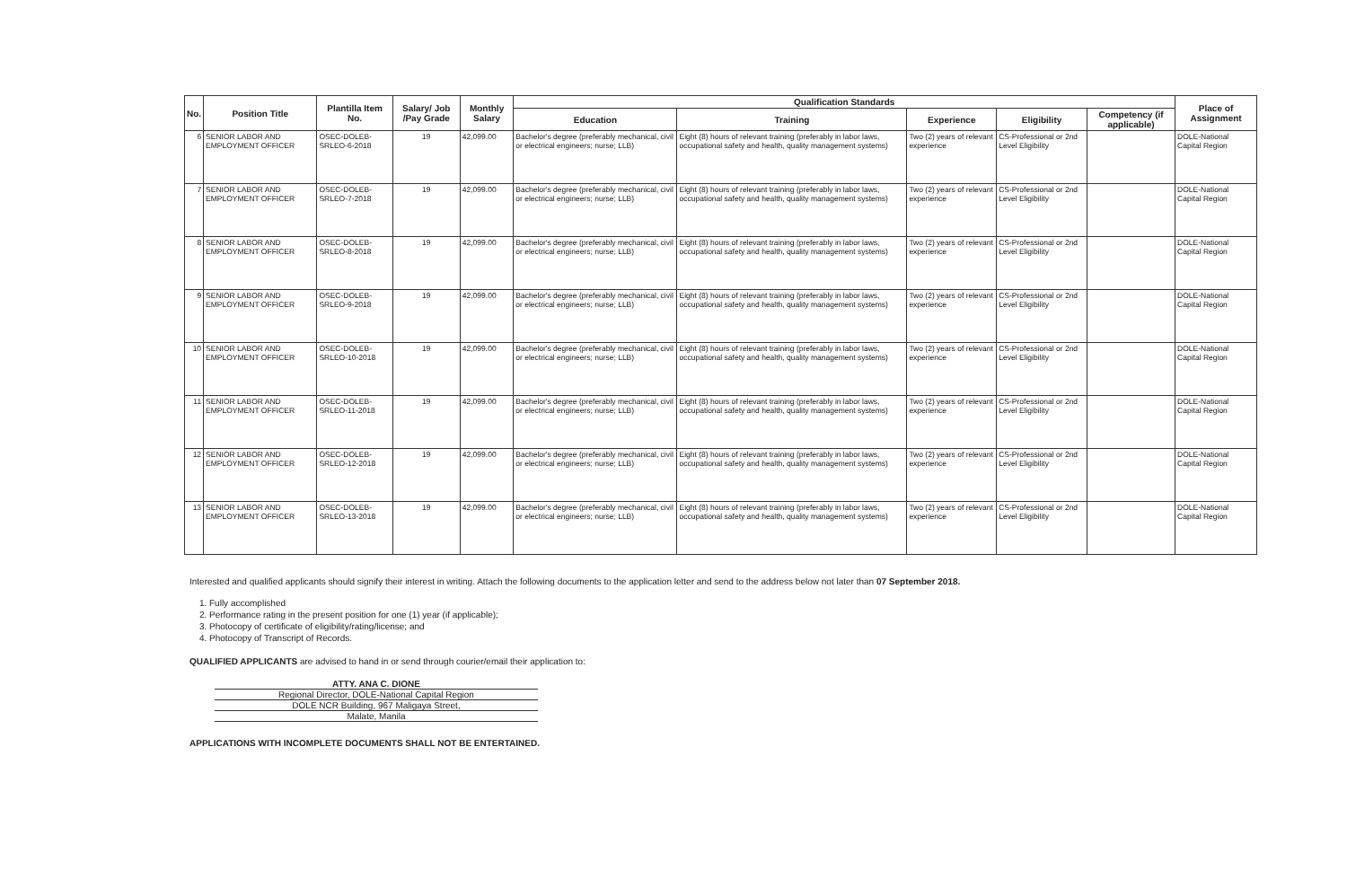| No. | Position Title | Plantilla Item No. | Salary/ Job /Pay Grade | Monthly Salary | Qualification Standards | | | | | Place of Assignment |
| --- | --- | --- | --- | --- | --- | --- | --- | --- | --- | --- |
| | | | | | Education | Training | Experience | Eligibility | Competency (if applicable) | |
| 6 | SENIOR LABOR AND EMPLOYMENT OFFICER | OSEC-DOLEB-SRLEO-6-2018 | 19 | 42,099.00 | Bachelor's degree (preferably mechanical, civil or electrical engineers; nurse; LLB) | Eight (8) hours of relevant training (preferably in labor laws, occupational safety and health, quality management systems) | Two (2) years of relevant experience | CS-Professional or 2nd Level Eligibility | | DOLE-National Capital Region |
| 7 | SENIOR LABOR AND EMPLOYMENT OFFICER | OSEC-DOLEB-SRLEO-7-2018 | 19 | 42,099.00 | Bachelor's degree (preferably mechanical, civil or electrical engineers; nurse; LLB) | Eight (8) hours of relevant training (preferably in labor laws, occupational safety and health, quality management systems) | Two (2) years of relevant experience | CS-Professional or 2nd Level Eligibility | | DOLE-National Capital Region |
| 8 | SENIOR LABOR AND EMPLOYMENT OFFICER | OSEC-DOLEB-SRLEO-8-2018 | 19 | 42,099.00 | Bachelor's degree (preferably mechanical, civil or electrical engineers; nurse; LLB) | Eight (8) hours of relevant training (preferably in labor laws, occupational safety and health, quality management systems) | Two (2) years of relevant experience | CS-Professional or 2nd Level Eligibility | | DOLE-National Capital Region |
| 9 | SENIOR LABOR AND EMPLOYMENT OFFICER | OSEC-DOLEB-SRLEO-9-2018 | 19 | 42,099.00 | Bachelor's degree (preferably mechanical, civil or electrical engineers; nurse; LLB) | Eight (8) hours of relevant training (preferably in labor laws, occupational safety and health, quality management systems) | Two (2) years of relevant experience | CS-Professional or 2nd Level Eligibility | | DOLE-National Capital Region |
| 10 | SENIOR LABOR AND EMPLOYMENT OFFICER | OSEC-DOLEB-SRLEO-10-2018 | 19 | 42,099.00 | Bachelor's degree (preferably mechanical, civil or electrical engineers; nurse; LLB) | Eight (8) hours of relevant training (preferably in labor laws, occupational safety and health, quality management systems) | Two (2) years of relevant experience | CS-Professional or 2nd Level Eligibility | | DOLE-National Capital Region |
| 11 | SENIOR LABOR AND EMPLOYMENT OFFICER | OSEC-DOLEB-SRLEO-11-2018 | 19 | 42,099.00 | Bachelor's degree (preferably mechanical, civil or electrical engineers; nurse; LLB) | Eight (8) hours of relevant training (preferably in labor laws, occupational safety and health, quality management systems) | Two (2) years of relevant experience | CS-Professional or 2nd Level Eligibility | | DOLE-National Capital Region |
| 12 | SENIOR LABOR AND EMPLOYMENT OFFICER | OSEC-DOLEB-SRLEO-12-2018 | 19 | 42,099.00 | Bachelor's degree (preferably mechanical, civil or electrical engineers; nurse; LLB) | Eight (8) hours of relevant training (preferably in labor laws, occupational safety and health, quality management systems) | Two (2) years of relevant experience | CS-Professional or 2nd Level Eligibility | | DOLE-National Capital Region |
| 13 | SENIOR LABOR AND EMPLOYMENT OFFICER | OSEC-DOLEB-SRLEO-13-2018 | 19 | 42,099.00 | Bachelor's degree (preferably mechanical, civil or electrical engineers; nurse; LLB) | Eight (8) hours of relevant training (preferably in labor laws, occupational safety and health, quality management systems) | Two (2) years of relevant experience | CS-Professional or 2nd Level Eligibility | | DOLE-National Capital Region |
Interested and qualified applicants should signify their interest in writing. Attach the following documents to the application letter and send to the address below not later than 07 September 2018.
1. Fully accomplished
2. Performance rating in the present position for one (1) year (if applicable);
3. Photocopy of certificate of eligibility/rating/license; and
4. Photocopy of Transcript of Records.
QUALIFIED APPLICANTS are advised to hand in or send through courier/email their application to:
ATTY. ANA C. DIONE
Regional Director, DOLE-National Capital Region
DOLE NCR Building, 967 Maligaya Street,
Malate, Manila
APPLICATIONS WITH INCOMPLETE DOCUMENTS SHALL NOT BE ENTERTAINED.